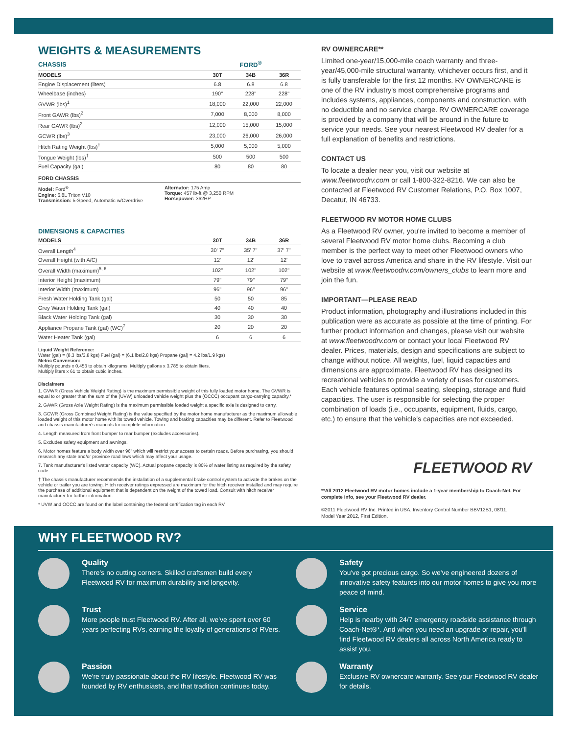WEIGHTS & MEASUREMENTS
| CHASSIS | FORD<sup>®</sup> | | |
| --- | --- | --- | --- |
| MODELS | 30T | 34B | 36R |
| Engine Displacement (liters) | 6.8 | 6.8 | 6.8 |
| Wheelbase (inches) | 190" | 228" | 228" |
| GVWR (lbs)<sup>1</sup> | 18,000 | 22,000 | 22,000 |
| Front GAWR (lbs)<sup>2</sup> | 7,000 | 8,000 | 8,000 |
| Rear GAWR (lbs)<sup>2</sup> | 12,000 | 15,000 | 15,000 |
| GCWR (lbs)<sup>3</sup> | 23,000 | 26,000 | 26,000 |
| Hitch Rating Weight (lbs)<sup>†</sup> | 5,000 | 5,000 | 5,000 |
| Tongue Weight (lbs)<sup>†</sup> | 500 | 500 | 500 |
| Fuel Capacity (gal) | 80 | 80 | 80 |
FORD CHASSIS
Model: Ford<sup>®</sup>
Engine: 6.8L Triton V10
Transmission: 5-Speed, Automatic w/Overdrive
Alternator: 175 Amp
Torque: 457 lb-ft @ 3,250 RPM
Horsepower: 362HP
DIMENSIONS & CAPACITIES
| MODELS | 30T | 34B | 36R |
| --- | --- | --- | --- |
| Overall Length<sup>4</sup> | 30' 7" | 35' 7" | 37' 7" |
| Overall Height (with A/C) | 12' | 12' | 12' |
| Overall Width (maximum)<sup>5, 6</sup> | 102" | 102" | 102" |
| Interior Height (maximum) | 79" | 79" | 79" |
| Interior Width (maximum) | 96" | 96" | 96" |
| Fresh Water Holding Tank (gal) | 50 | 50 | 85 |
| Grey Water Holding Tank (gal) | 40 | 40 | 40 |
| Black Water Holding Tank (gal) | 30 | 30 | 30 |
| Appliance Propane Tank (gal) (WC)<sup>7</sup> | 20 | 20 | 20 |
| Water Heater Tank (gal) | 6 | 6 | 6 |
Liquid Weight Reference:
Water (gal) = (8.3 lbs/3.8 kgs) Fuel (gal) = (6.1 lbs/2.8 kgs) Propane (gal) = 4.2 lbs/1.9 kgs)
Metric Conversion:
Multiply pounds x 0.453 to obtain kilograms. Multiply gallons x 3.785 to obtain liters.
Multiply liters x 61 to obtain cubic inches.
Disclaimers
1. GVWR (Gross Vehicle Weight Rating) is the maximum permissible weight of this fully loaded motor home. The GVWR is equal to or greater than the sum of the (UVW) unloaded vehicle weight plus the (OCCC) occupant cargo-carrying capacity.*
2. GAWR (Gross Axle Weight Rating) is the maximum permissible loaded weight a specific axle is designed to carry.
3. GCWR (Gross Combined Weight Rating) is the value specified by the motor home manufacturer as the maximum allowable loaded weight of this motor home with its towed vehicle. Towing and braking capacities may be different. Refer to Fleetwood and chassis manufacturer's manuals for complete information.
4. Length measured from front bumper to rear bumper (excludes accessories).
5. Excludes safety equipment and awnings.
6. Motor homes feature a body width over 96" which will restrict your access to certain roads. Before purchasing, you should research any state and/or province road laws which may affect your usage.
7. Tank manufacturer's listed water capacity (WC). Actual propane capacity is 80% of water listing as required by the safety code.
† The chassis manufacturer recommends the installation of a supplemental brake control system to activate the brakes on the vehicle or trailer you are towing. Hitch receiver ratings expressed are maximum for the hitch receiver installed and may require the purchase of additional equipment that is dependent on the weight of the towed load. Consult with hitch receiver manufacturer for further information.
* UVW and OCCC are found on the label containing the federal certification tag in each RV.
RV OWNERCARE**
Limited one-year/15,000-mile coach warranty and three-year/45,000-mile structural warranty, whichever occurs first, and it is fully transferable for the first 12 months. RV OWNERCARE is one of the RV industry's most comprehensive programs and includes systems, appliances, components and construction, with no deductible and no service charge. RV OWNERCARE coverage is provided by a company that will be around in the future to service your needs. See your nearest Fleetwood RV dealer for a full explanation of benefits and restrictions.
CONTACT US
To locate a dealer near you, visit our website at www.fleetwoodrv.com or call 1-800-322-8216. We can also be contacted at Fleetwood RV Customer Relations, P.O. Box 1007, Decatur, IN 46733.
FLEETWOOD RV MOTOR HOME CLUBS
As a Fleetwood RV owner, you're invited to become a member of several Fleetwood RV motor home clubs. Becoming a club member is the perfect way to meet other Fleetwood owners who love to travel across America and share in the RV lifestyle. Visit our website at www.fleetwoodrv.com/owners_clubs to learn more and join the fun.
IMPORTANT—PLEASE READ
Product information, photography and illustrations included in this publication were as accurate as possible at the time of printing. For further product information and changes, please visit our website at www.fleetwoodrv.com or contact your local Fleetwood RV dealer. Prices, materials, design and specifications are subject to change without notice. All weights, fuel, liquid capacities and dimensions are approximate. Fleetwood RV has designed its recreational vehicles to provide a variety of uses for customers. Each vehicle features optimal seating, sleeping, storage and fluid capacities. The user is responsible for selecting the proper combination of loads (i.e., occupants, equipment, fluids, cargo, etc.) to ensure that the vehicle's capacities are not exceeded.
FLEETWOOD RV
**All 2012 Fleetwood RV motor homes include a 1-year membership to Coach-Net. For complete info, see your Fleetwood RV dealer.
©2011 Fleetwood RV Inc. Printed in USA. Inventory Control Number BBV12B1, 08/11.
Model Year 2012, First Edition.
WHY FLEETWOOD RV?
Quality
There's no cutting corners. Skilled craftsmen build every Fleetwood RV for maximum durability and longevity.
Safety
You've got precious cargo. So we've engineered dozens of innovative safety features into our motor homes to give you more peace of mind.
Trust
More people trust Fleetwood RV. After all, we've spent over 60 years perfecting RVs, earning the loyalty of generations of RVers.
Service
Help is nearby with 24/7 emergency roadside assistance through Coach-Net®*. And when you need an upgrade or repair, you'll find Fleetwood RV dealers all across North America ready to assist you.
Passion
We're truly passionate about the RV lifestyle. Fleetwood RV was founded by RV enthusiasts, and that tradition continues today.
Warranty
Exclusive RV ownercare warranty. See your Fleetwood RV dealer for details.